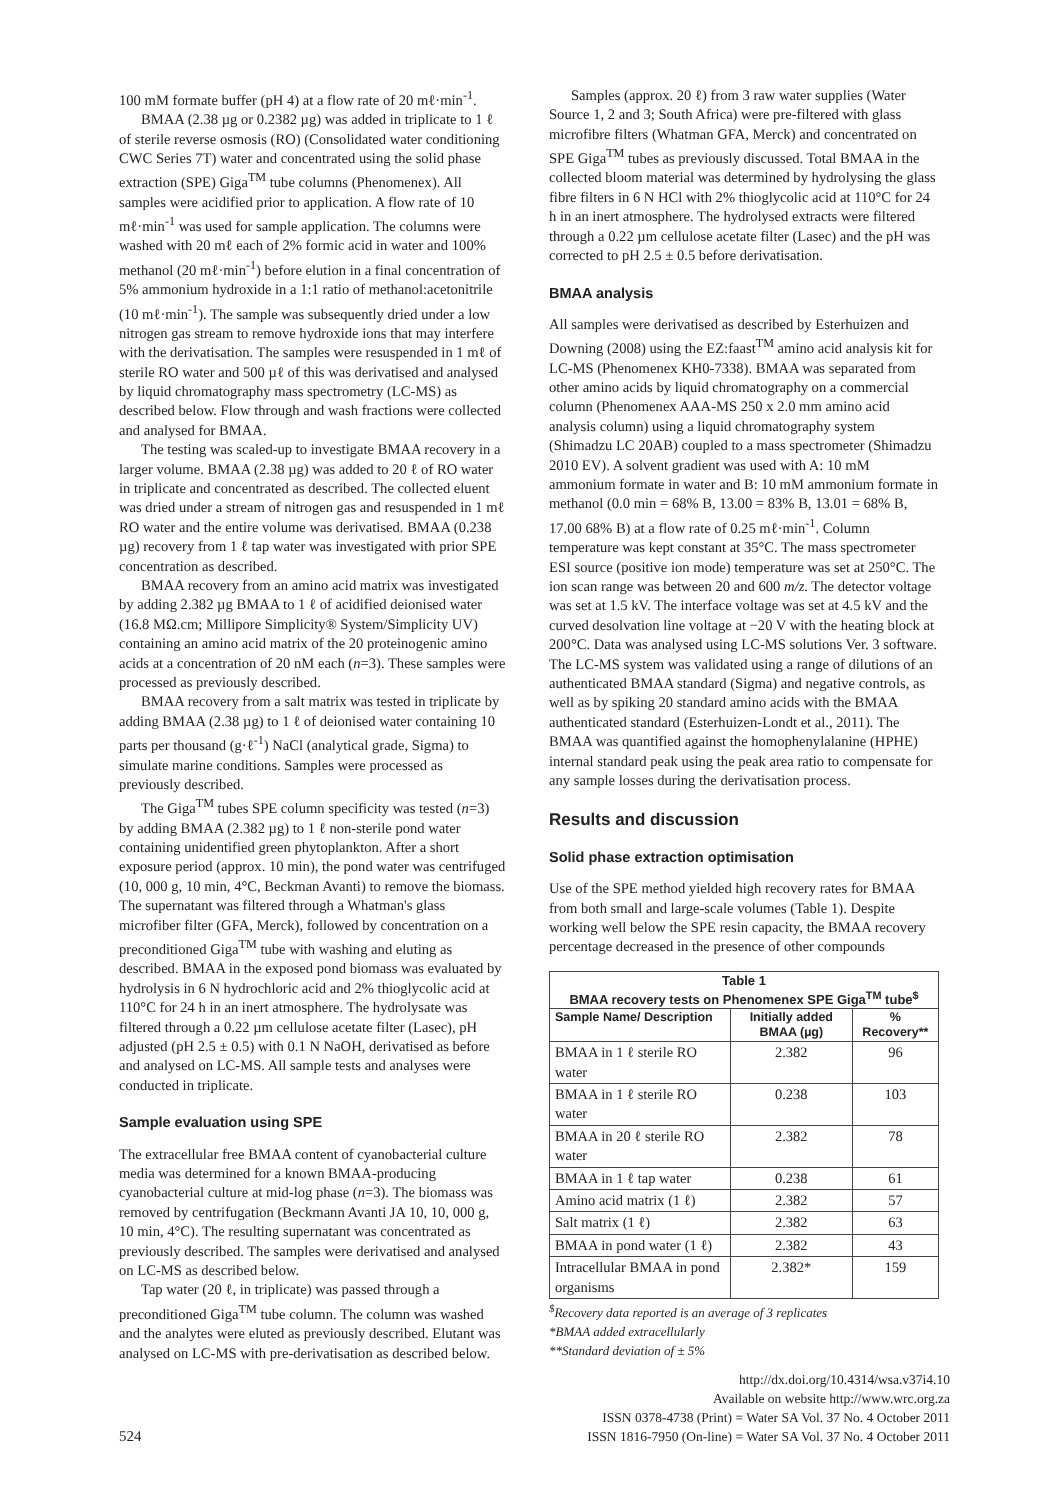100 mM formate buffer (pH 4) at a flow rate of 20 mℓ·min<sup>-1</sup>.
BMAA (2.38 µg or 0.2382 µg) was added in triplicate to 1 ℓ of sterile reverse osmosis (RO) (Consolidated water conditioning CWC Series 7T) water and concentrated using the solid phase extraction (SPE) Giga<sup>TM</sup> tube columns (Phenomenex). All samples were acidified prior to application. A flow rate of 10 mℓ·min<sup>-1</sup> was used for sample application. The columns were washed with 20 mℓ each of 2% formic acid in water and 100% methanol (20 mℓ·min<sup>-1</sup>) before elution in a final concentration of 5% ammonium hydroxide in a 1:1 ratio of methanol:acetonitrile (10 mℓ·min<sup>-1</sup>). The sample was subsequently dried under a low nitrogen gas stream to remove hydroxide ions that may interfere with the derivatisation. The samples were resuspended in 1 mℓ of sterile RO water and 500 µℓ of this was derivatised and analysed by liquid chromatography mass spectrometry (LC-MS) as described below. Flow through and wash fractions were collected and analysed for BMAA.
The testing was scaled-up to investigate BMAA recovery in a larger volume. BMAA (2.38 µg) was added to 20 ℓ of RO water in triplicate and concentrated as described. The collected eluent was dried under a stream of nitrogen gas and resuspended in 1 mℓ RO water and the entire volume was derivatised. BMAA (0.238 µg) recovery from 1 ℓ tap water was investigated with prior SPE concentration as described.
BMAA recovery from an amino acid matrix was investigated by adding 2.382 µg BMAA to 1 ℓ of acidified deionised water (16.8 MΩ.cm; Millipore Simplicity® System/Simplicity UV) containing an amino acid matrix of the 20 proteinogenic amino acids at a concentration of 20 nM each (n=3). These samples were processed as previously described.
BMAA recovery from a salt matrix was tested in triplicate by adding BMAA (2.38 µg) to 1 ℓ of deionised water containing 10 parts per thousand (g·ℓ<sup>-1</sup>) NaCl (analytical grade, Sigma) to simulate marine conditions. Samples were processed as previously described.
The Giga<sup>TM</sup> tubes SPE column specificity was tested (n=3) by adding BMAA (2.382 µg) to 1 ℓ non-sterile pond water containing unidentified green phytoplankton. After a short exposure period (approx. 10 min), the pond water was centrifuged (10, 000 g, 10 min, 4°C, Beckman Avanti) to remove the biomass. The supernatant was filtered through a Whatman's glass microfiber filter (GFA, Merck), followed by concentration on a preconditioned Giga<sup>TM</sup> tube with washing and eluting as described. BMAA in the exposed pond biomass was evaluated by hydrolysis in 6 N hydrochloric acid and 2% thioglycolic acid at 110°C for 24 h in an inert atmosphere. The hydrolysate was filtered through a 0.22 µm cellulose acetate filter (Lasec), pH adjusted (pH 2.5 ± 0.5) with 0.1 N NaOH, derivatised as before and analysed on LC-MS. All sample tests and analyses were conducted in triplicate.
Sample evaluation using SPE
The extracellular free BMAA content of cyanobacterial culture media was determined for a known BMAA-producing cyanobacterial culture at mid-log phase (n=3). The biomass was removed by centrifugation (Beckmann Avanti JA 10, 10, 000 g, 10 min, 4°C). The resulting supernatant was concentrated as previously described. The samples were derivatised and analysed on LC-MS as described below.
Tap water (20 ℓ, in triplicate) was passed through a preconditioned Giga<sup>TM</sup> tube column. The column was washed and the analytes were eluted as previously described. Elutant was analysed on LC-MS with pre-derivatisation as described below.
Samples (approx. 20 ℓ) from 3 raw water supplies (Water Source 1, 2 and 3; South Africa) were pre-filtered with glass microfibre filters (Whatman GFA, Merck) and concentrated on SPE Giga<sup>TM</sup> tubes as previously discussed. Total BMAA in the collected bloom material was determined by hydrolysing the glass fibre filters in 6 N HCl with 2% thioglycolic acid at 110°C for 24 h in an inert atmosphere. The hydrolysed extracts were filtered through a 0.22 µm cellulose acetate filter (Lasec) and the pH was corrected to pH 2.5 ± 0.5 before derivatisation.
BMAA analysis
All samples were derivatised as described by Esterhuizen and Downing (2008) using the EZ:faast<sup>TM</sup> amino acid analysis kit for LC-MS (Phenomenex KH0-7338). BMAA was separated from other amino acids by liquid chromatography on a commercial column (Phenomenex AAA-MS 250 x 2.0 mm amino acid analysis column) using a liquid chromatography system (Shimadzu LC 20AB) coupled to a mass spectrometer (Shimadzu 2010 EV). A solvent gradient was used with A: 10 mM ammonium formate in water and B: 10 mM ammonium formate in methanol (0.0 min = 68% B, 13.00 = 83% B, 13.01 = 68% B, 17.00 68% B) at a flow rate of 0.25 mℓ·min<sup>-1</sup>. Column temperature was kept constant at 35°C. The mass spectrometer ESI source (positive ion mode) temperature was set at 250°C. The ion scan range was between 20 and 600 m/z. The detector voltage was set at 1.5 kV. The interface voltage was set at 4.5 kV and the curved desolvation line voltage at −20 V with the heating block at 200°C. Data was analysed using LC-MS solutions Ver. 3 software. The LC-MS system was validated using a range of dilutions of an authenticated BMAA standard (Sigma) and negative controls, as well as by spiking 20 standard amino acids with the BMAA authenticated standard (Esterhuizen-Londt et al., 2011). The BMAA was quantified against the homophenylalanine (HPHE) internal standard peak using the peak area ratio to compensate for any sample losses during the derivatisation process.
Results and discussion
Solid phase extraction optimisation
Use of the SPE method yielded high recovery rates for BMAA from both small and large-scale volumes (Table 1). Despite working well below the SPE resin capacity, the BMAA recovery percentage decreased in the presence of other compounds
| Table 1 BMAA recovery tests on Phenomenex SPE Giga<sup>TM</sup> tube<sup>$</sup> | | |
| --- | --- | --- |
| Sample Name/ Description | Initially added BMAA (µg) | % Recovery** |
| BMAA in 1 ℓ sterile RO water | 2.382 | 96 |
| BMAA in 1 ℓ sterile RO water | 0.238 | 103 |
| BMAA in 20 ℓ sterile RO water | 2.382 | 78 |
| BMAA in 1 ℓ tap water | 0.238 | 61 |
| Amino acid matrix (1 ℓ) | 2.382 | 57 |
| Salt matrix (1 ℓ) | 2.382 | 63 |
| BMAA in pond water (1 ℓ) | 2.382 | 43 |
| Intracellular BMAA in pond organisms | 2.382* | 159 |
<sup>$</sup>Recovery data reported is an average of 3 replicates
*BMAA added extracellularly
**Standard deviation of ± 5%
524
http://dx.doi.org/10.4314/wsa.v37i4.10
Available on website http://www.wrc.org.za
ISSN 0378-4738 (Print) = Water SA Vol. 37 No. 4 October 2011
ISSN 1816-7950 (On-line) = Water SA Vol. 37 No. 4 October 2011